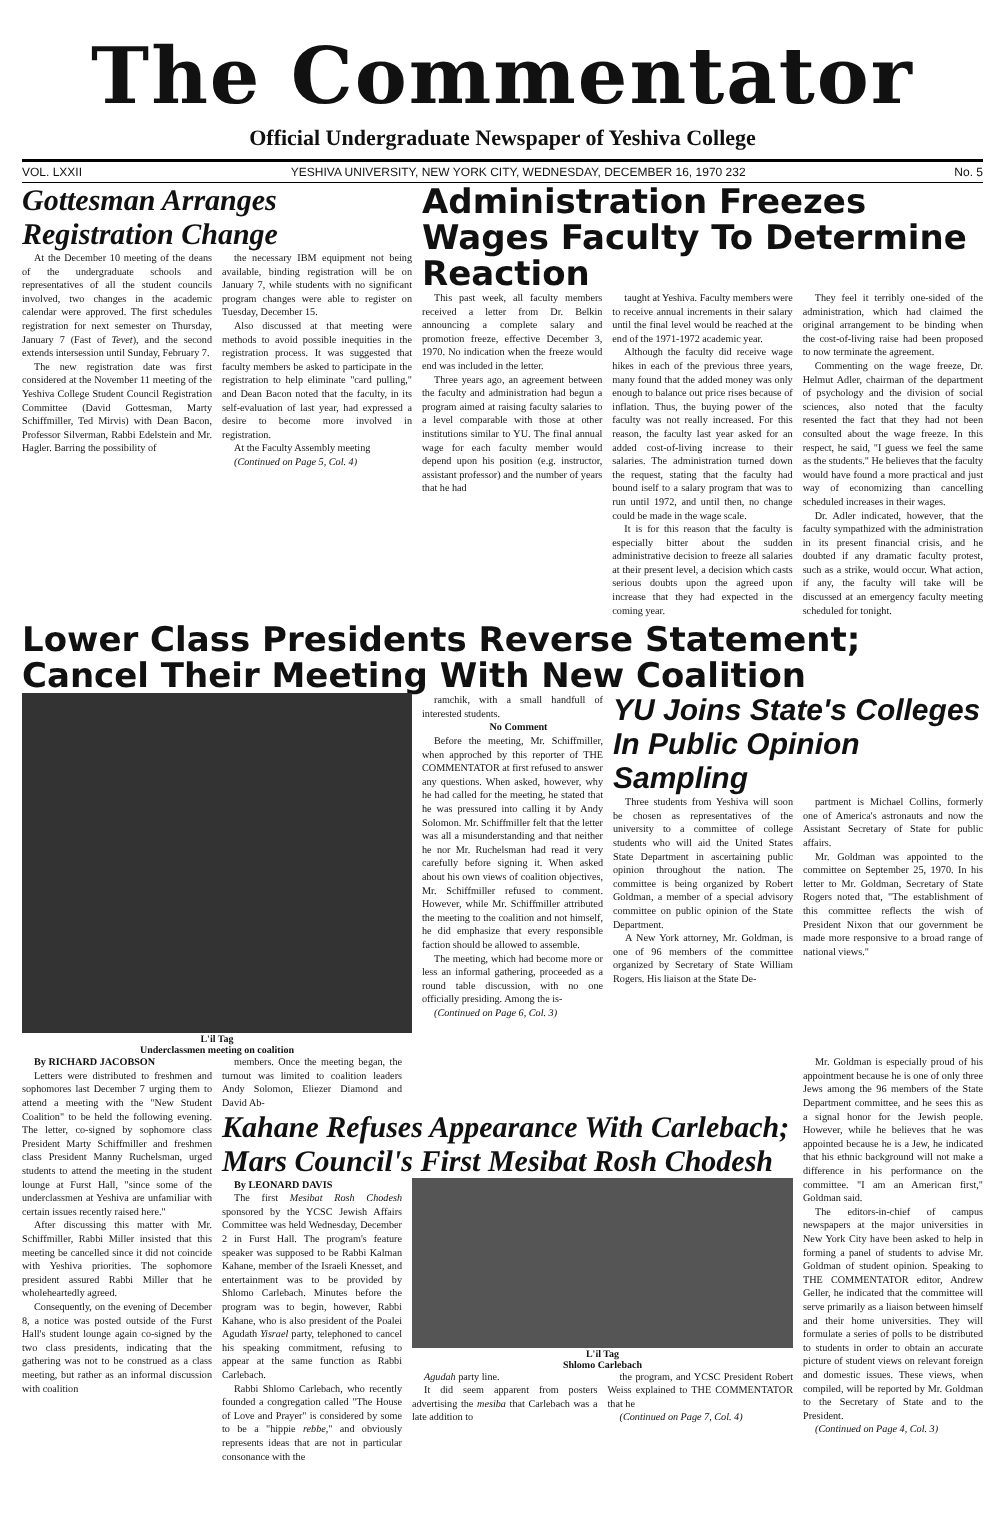The Commentator
Official Undergraduate Newspaper of Yeshiva College
VOL. LXXII YESHIVA UNIVERSITY, NEW YORK CITY, WEDNESDAY, DECEMBER 16, 1970 232 No. 5
Gottesman Arranges Registration Change
At the December 10 meeting of the deans of the undergraduate schools and representatives of all the student councils involved, two changes in the academic calendar were approved. The first schedules registration for next semester on Thursday, January 7 (Fast of Tevet), and the second extends intersession until Sunday, February 7.
The new registration date was first considered at the November 11 meeting of the Yeshiva College Student Council Registration Committee (David Gottesman, Marty Schiffmiller, Ted Mirvis) with Dean Bacon, Professor Silverman, Rabbi Edelstein and Mr. Hagler. Barring the possibility of
the necessary IBM equipment not being available, binding registration will be on January 7, while students with no significant program changes were able to register on Tuesday, December 15.
Also discussed at that meeting were methods to avoid possible inequities in the registration process. It was suggested that faculty members be asked to participate in the registration to help eliminate "card pulling," and Dean Bacon noted that the faculty, in its self-evaluation of last year, had expressed a desire to become more involved in registration.
At the Faculty Assembly meeting
(Continued on Page 5, Col. 4)
Administration Freezes Wages Faculty To Determine Reaction
This past week, all faculty members received a letter from Dr. Belkin announcing a complete salary and promotion freeze, effective December 3, 1970. No indication when the freeze would end was included in the letter.
Three years ago, an agreement between the faculty and administration had begun a program aimed at raising faculty salaries to a level comparable with those at other institutions similar to YU. The final annual wage for each faculty member would depend upon his position (e.g. instructor, assistant professor) and the number of years that he had
taught at Yeshiva. Faculty members were to receive annual increments in their salary until the final level would be reached at the end of the 1971-1972 academic year.
Although the faculty did receive wage hikes in each of the previous three years, many found that the added money was only enough to balance out price rises because of inflation. Thus, the buying power of the faculty was not really increased. For this reason, the faculty last year asked for an added cost-of-living increase to their salaries. The administration turned down the request, stating that the faculty had bound iself to a salary program that was to run until 1972, and until then, no change could be made in the wage scale.
It is for this reason that the faculty is especially bitter about the sudden administrative decision to freeze all salaries at their present level, a decision which casts serious doubts upon the agreed upon increase that they had expected in the coming year.
They feel it terribly one-sided of the administration, which had claimed the original arrangement to be binding when the cost-of-living raise had been proposed to now terminate the agreement.
Commenting on the wage freeze, Dr. Helmut Adler, chairman of the department of psychology and the division of social sciences, also noted that the faculty resented the fact that they had not been consulted about the wage freeze. In this respect, he said, "I guess we feel the same as the students." He believes that the faculty would have found a more practical and just way of economizing than cancelling scheduled increases in their wages.
Dr. Adler indicated, however, that the faculty sympathized with the administration in its present financial crisis, and he doubted if any dramatic faculty protest, such as a strike, would occur. What action, if any, the faculty will take will be discussed at an emergency faculty meeting scheduled for tonight.
Lower Class Presidents Reverse Statement; Cancel Their Meeting With New Coalition
L'il Tag
Underclassmen meeting on coalition
ramchik, with a small handfull of interested students.
No Comment
Before the meeting, Mr. Schiffmiller, when approched by this reporter of THE COMMENTATOR at first refused to answer any questions. When asked, however, why he had called for the meeting, he stated that he was pressured into calling it by Andy Solomon. Mr. Schiffmiller felt that the letter was all a misunderstanding and that neither he nor Mr. Ruchelsman had read it very carefully before signing it. When asked about his own views of coalition objectives, Mr. Schiffmiller refused to comment. However, while Mr. Schiffmiller attributed the meeting to the coalition and not himself, he did emphasize that every responsible faction should be allowed to assemble.
The meeting, which had become more or less an informal gathering, proceeded as a round table discussion, with no one officially presiding. Among the is-
(Continued on Page 6, Col. 3)
YU Joins State's Colleges In Public Opinion Sampling
Three students from Yeshiva will soon be chosen as representatives of the university to a committee of college students who will aid the United States State Department in ascertaining public opinion throughout the nation. The committee is being organized by Robert Goldman, a member of a special advisory committee on public opinion of the State Department.
A New York attorney, Mr. Goldman, is one of 96 members of the committee organized by Secretary of State William Rogers. His liaison at the State De-
partment is Michael Collins, formerly one of America's astronauts and now the Assistant Secretary of State for public affairs.
Mr. Goldman was appointed to the committee on September 25, 1970. In his letter to Mr. Goldman, Secretary of State Rogers noted that, "The establishment of this committee reflects the wish of President Nixon that our government be made more responsive to a broad range of national views."
By RICHARD JACOBSON
Letters were distributed to freshmen and sophomores last December 7 urging them to attend a meeting with the "New Student Coalition" to be held the following evening. The letter, co-signed by sophomore class President Marty Schiffmiller and freshmen class President Manny Ruchelsman, urged students to attend the meeting in the student lounge at Furst Hall, "since some of the underclassmen at Yeshiva are unfamiliar with certain issues recently raised here."
After discussing this matter with Mr. Schiffmiller, Rabbi Miller insisted that this meeting be cancelled since it did not coincide with Yeshiva priorities. The sophomore president assured Rabbi Miller that he wholeheartedly agreed.
Consequently, on the evening of December 8, a notice was posted outside of the Furst Hall's student lounge again co-signed by the two class presidents, indicating that the gathering was not to be construed as a class meeting, but rather as an informal discussion with coalition
members. Once the meeting began, the turnout was limited to coalition leaders Andy Solomon, Eliezer Diamond and David Ab-
Kahane Refuses Appearance With Carlebach; Mars Council's First Mesibat Rosh Chodesh
By LEONARD DAVIS
The first Mesibat Rosh Chodesh sponsored by the YCSC Jewish Affairs Committee was held Wednesday, December 2 in Furst Hall. The program's feature speaker was supposed to be Rabbi Kalman Kahane, member of the Israeli Knesset, and entertainment was to be provided by Shlomo Carlebach. Minutes before the program was to begin, however, Rabbi Kahane, who is also president of the Poalei Agudath Yisrael party, telephoned to cancel his speaking commitment, refusing to appear at the same function as Rabbi Carlebach.
Rabbi Shlomo Carlebach, who recently founded a congregation called "The House of Love and Prayer" is considered by some to be a "hippie rebbe," and obviously represents ideas that are not in particular consonance with the
L'il Tag
Shlomo Carlebach
Agudah party line.
It did seem apparent from posters advertising the mesiba that Carlebach was a late addition to
the program, and YCSC President Robert Weiss explained to THE COMMENTATOR that he
(Continued on Page 7, Col. 4)
Mr. Goldman is especially proud of his appointment because he is one of only three Jews among the 96 members of the State Department committee, and he sees this as a signal honor for the Jewish people. However, while he believes that he was appointed because he is a Jew, he indicated that his ethnic background will not make a difference in his performance on the committee. "I am an American first," Goldman said.
The editors-in-chief of campus newspapers at the major universities in New York City have been asked to help in forming a panel of students to advise Mr. Goldman of student opinion. Speaking to THE COMMENTATOR editor, Andrew Geller, he indicated that the committee will serve primarily as a liaison between himself and their home universities. They will formulate a series of polls to be distributed to students in order to obtain an accurate picture of student views on relevant foreign and domestic issues. These views, when compiled, will be reported by Mr. Goldman to the Secretary of State and to the President.
(Continued on Page 4, Col. 3)